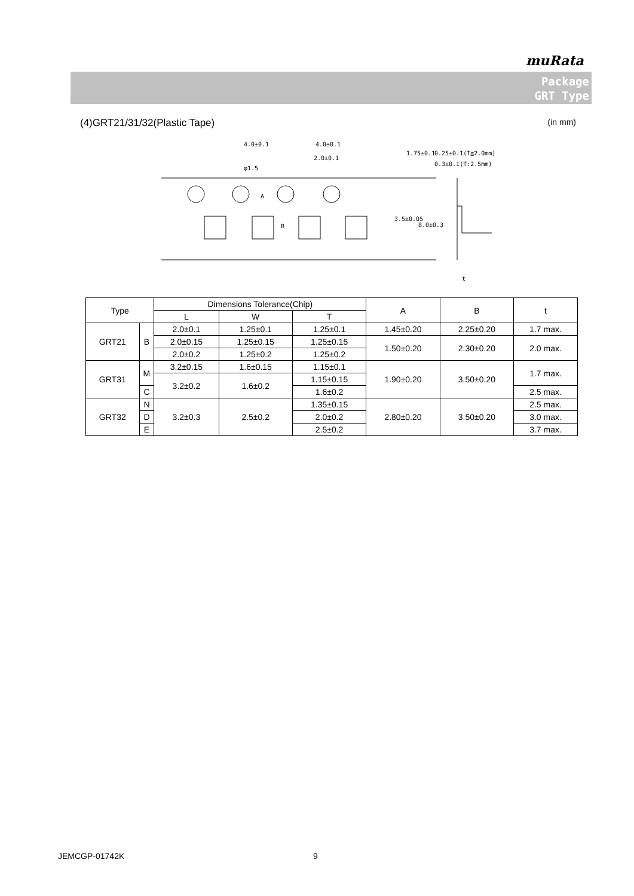muRata
Package
GRT Type
(4)GRT21/31/32(Plastic Tape) (in mm)
4.0±0.1
4.0±0.1
2.0±0.1
φ1.5
A
B
1.75±0.1
3.5±0.05
8.0±0.3
0.25±0.1(T≦2.0mm)
0.3±0.1(T:2.5mm)
t
| Type | | Dimensions Tolerance(Chip) | | | A | B | t |
| --- | --- | --- | --- | --- | --- | --- | --- |
| | | L | W | T | | | |
| GRT21 | B | 2.0±0.1 | 1.25±0.1 | 1.25±0.1 | 1.45±0.20 | 2.25±0.20 | 1.7 max. |
| | | 2.0±0.15 | 1.25±0.15 | 1.25±0.15 | 1.50±0.20 | 2.30±0.20 | 2.0 max. |
| | | 2.0±0.2 | 1.25±0.2 | 1.25±0.2 | | | |
| GRT31 | M | 3.2±0.15 | 1.6±0.15 | 1.15±0.1 | 1.90±0.20 | 3.50±0.20 | 1.7 max. |
| | | 3.2±0.2 | 1.6±0.2 | 1.15±0.15 | | | |
| | C | | | 1.6±0.2 | | | 2.5 max. |
| GRT32 | N | 3.2±0.3 | 2.5±0.2 | 1.35±0.15 | 2.80±0.20 | 3.50±0.20 | 2.5 max. |
| | D | | | 2.0±0.2 | | | 3.0 max. |
| | E | | | 2.5±0.2 | | | 3.7 max. |
JEMCGP-01742K 9